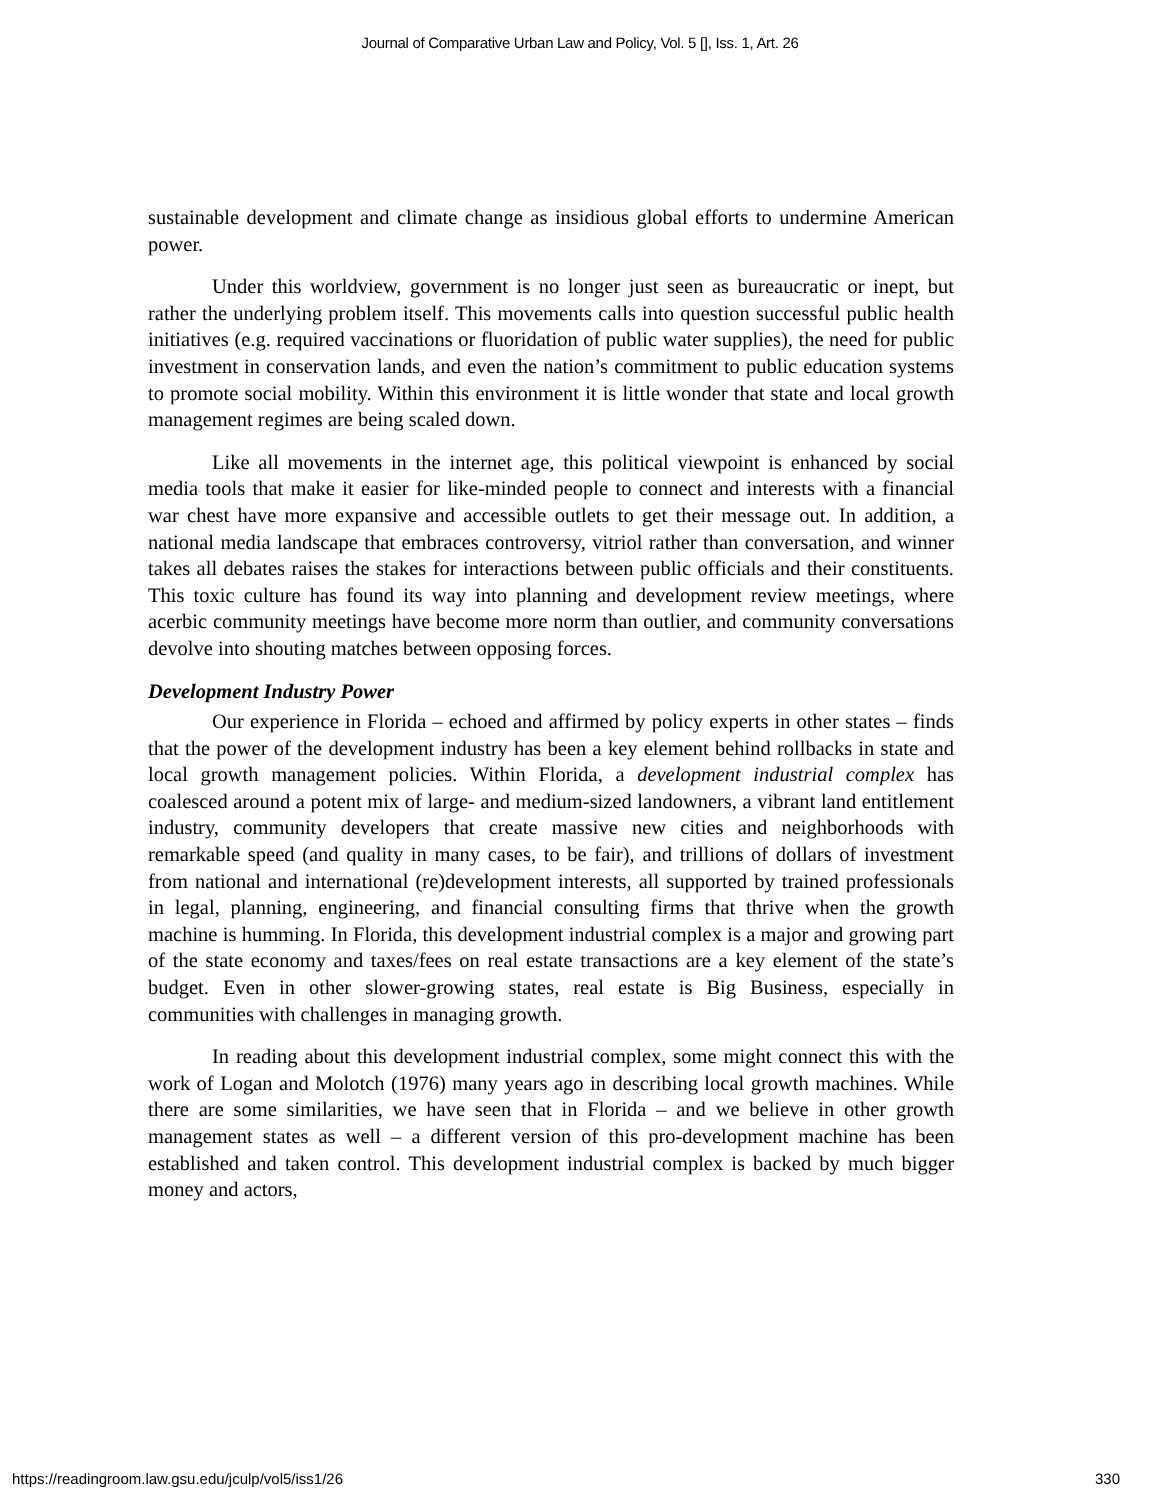Journal of Comparative Urban Law and Policy, Vol. 5 [], Iss. 1, Art. 26
sustainable development and climate change as insidious global efforts to undermine American power.
Under this worldview, government is no longer just seen as bureaucratic or inept, but rather the underlying problem itself. This movements calls into question successful public health initiatives (e.g. required vaccinations or fluoridation of public water supplies), the need for public investment in conservation lands, and even the nation’s commitment to public education systems to promote social mobility. Within this environment it is little wonder that state and local growth management regimes are being scaled down.
Like all movements in the internet age, this political viewpoint is enhanced by social media tools that make it easier for like-minded people to connect and interests with a financial war chest have more expansive and accessible outlets to get their message out. In addition, a national media landscape that embraces controversy, vitriol rather than conversation, and winner takes all debates raises the stakes for interactions between public officials and their constituents. This toxic culture has found its way into planning and development review meetings, where acerbic community meetings have become more norm than outlier, and community conversations devolve into shouting matches between opposing forces.
Development Industry Power
Our experience in Florida – echoed and affirmed by policy experts in other states – finds that the power of the development industry has been a key element behind rollbacks in state and local growth management policies. Within Florida, a development industrial complex has coalesced around a potent mix of large- and medium-sized landowners, a vibrant land entitlement industry, community developers that create massive new cities and neighborhoods with remarkable speed (and quality in many cases, to be fair), and trillions of dollars of investment from national and international (re)development interests, all supported by trained professionals in legal, planning, engineering, and financial consulting firms that thrive when the growth machine is humming. In Florida, this development industrial complex is a major and growing part of the state economy and taxes/fees on real estate transactions are a key element of the state’s budget. Even in other slower-growing states, real estate is Big Business, especially in communities with challenges in managing growth.
In reading about this development industrial complex, some might connect this with the work of Logan and Molotch (1976) many years ago in describing local growth machines. While there are some similarities, we have seen that in Florida – and we believe in other growth management states as well – a different version of this pro-development machine has been established and taken control. This development industrial complex is backed by much bigger money and actors,
https://readingroom.law.gsu.edu/jculp/vol5/iss1/26 330